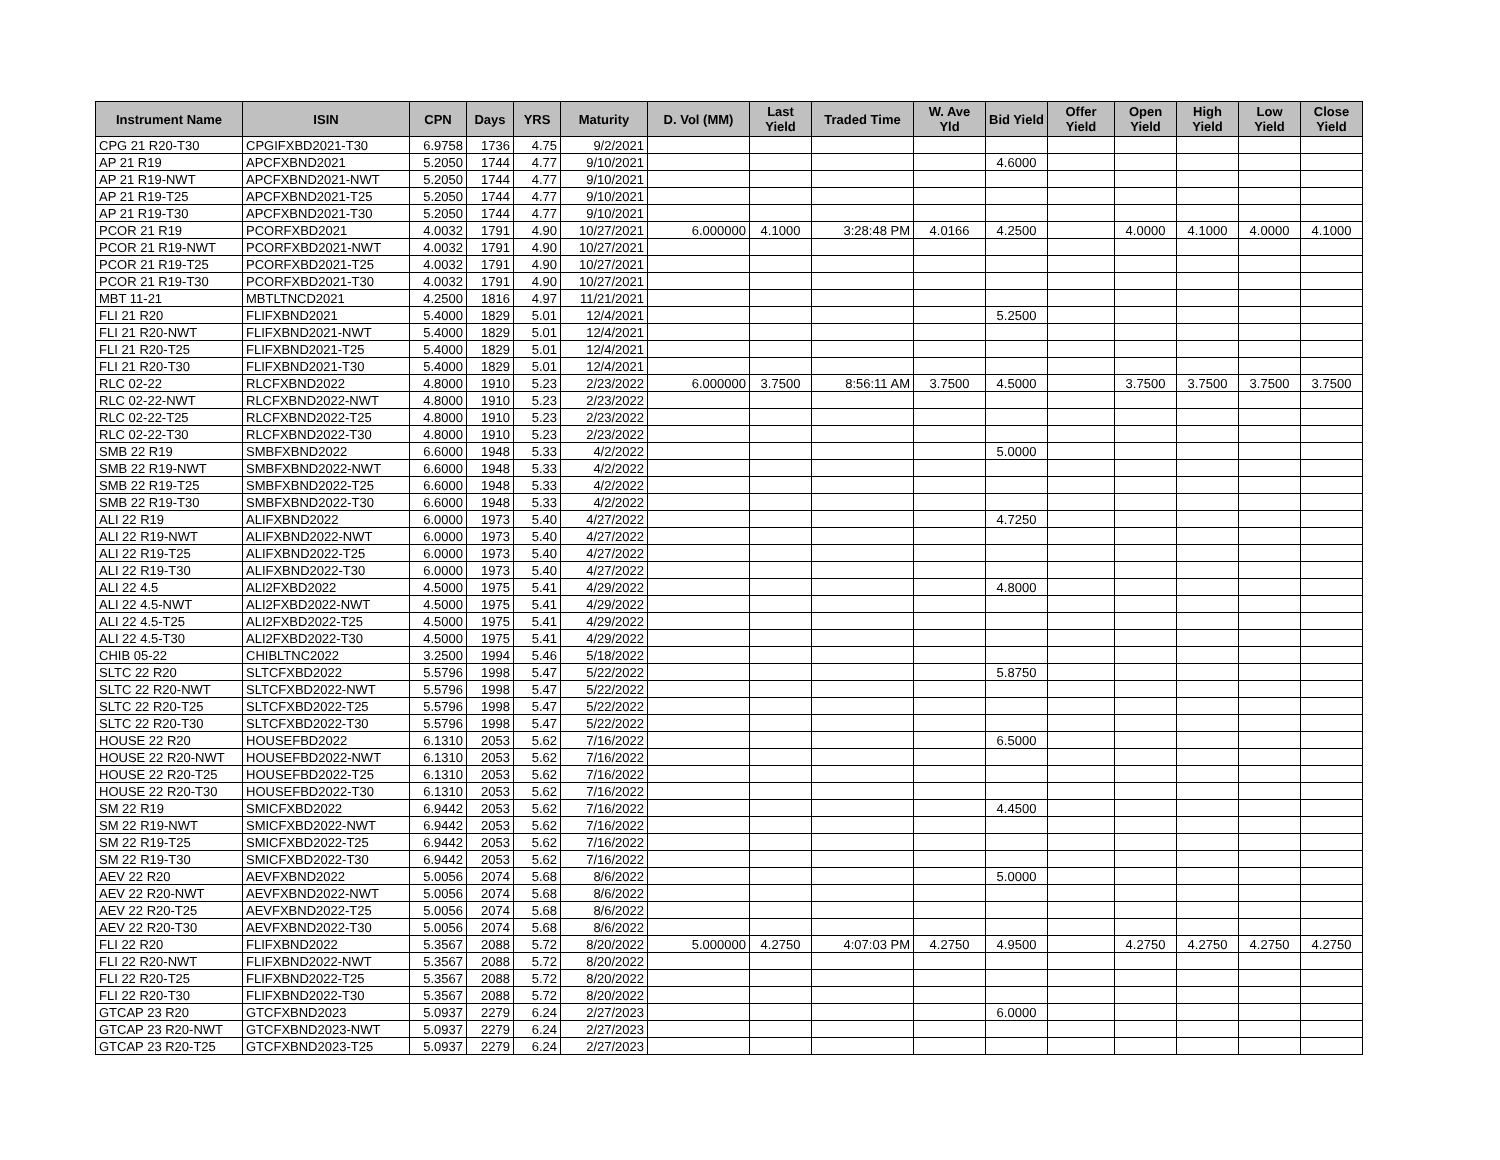| Instrument Name | ISIN | CPN | Days | YRS | Maturity | D. Vol (MM) | Last Yield | Traded Time | W. Ave Yld | Bid Yield | Offer Yield | Open Yield | High Yield | Low Yield | Close Yield |
| --- | --- | --- | --- | --- | --- | --- | --- | --- | --- | --- | --- | --- | --- | --- | --- |
| CPG 21 R20-T30 | CPGIFXBD2021-T30 | 6.9758 | 1736 | 4.75 | 9/2/2021 | | | | | | | | | | |
| AP 21 R19 | APCFXBND2021 | 5.2050 | 1744 | 4.77 | 9/10/2021 | | | | | 4.6000 | | | | | |
| AP 21 R19-NWT | APCFXBND2021-NWT | 5.2050 | 1744 | 4.77 | 9/10/2021 | | | | | | | | | | |
| AP 21 R19-T25 | APCFXBND2021-T25 | 5.2050 | 1744 | 4.77 | 9/10/2021 | | | | | | | | | | |
| AP 21 R19-T30 | APCFXBND2021-T30 | 5.2050 | 1744 | 4.77 | 9/10/2021 | | | | | | | | | | |
| PCOR 21 R19 | PCORFXBD2021 | 4.0032 | 1791 | 4.90 | 10/27/2021 | 6.000000 | 4.1000 | 3:28:48 PM | 4.0166 | 4.2500 | | 4.0000 | 4.1000 | 4.0000 | 4.1000 |
| PCOR 21 R19-NWT | PCORFXBD2021-NWT | 4.0032 | 1791 | 4.90 | 10/27/2021 | | | | | | | | | | |
| PCOR 21 R19-T25 | PCORFXBD2021-T25 | 4.0032 | 1791 | 4.90 | 10/27/2021 | | | | | | | | | | |
| PCOR 21 R19-T30 | PCORFXBD2021-T30 | 4.0032 | 1791 | 4.90 | 10/27/2021 | | | | | | | | | | |
| MBT 11-21 | MBTLTNCD2021 | 4.2500 | 1816 | 4.97 | 11/21/2021 | | | | | | | | | | |
| FLI 21 R20 | FLIFXBND2021 | 5.4000 | 1829 | 5.01 | 12/4/2021 | | | | | 5.2500 | | | | | |
| FLI 21 R20-NWT | FLIFXBND2021-NWT | 5.4000 | 1829 | 5.01 | 12/4/2021 | | | | | | | | | | |
| FLI 21 R20-T25 | FLIFXBND2021-T25 | 5.4000 | 1829 | 5.01 | 12/4/2021 | | | | | | | | | | |
| FLI 21 R20-T30 | FLIFXBND2021-T30 | 5.4000 | 1829 | 5.01 | 12/4/2021 | | | | | | | | | | |
| RLC 02-22 | RLCFXBND2022 | 4.8000 | 1910 | 5.23 | 2/23/2022 | 6.000000 | 3.7500 | 8:56:11 AM | 3.7500 | 4.5000 | | 3.7500 | 3.7500 | 3.7500 | 3.7500 |
| RLC 02-22-NWT | RLCFXBND2022-NWT | 4.8000 | 1910 | 5.23 | 2/23/2022 | | | | | | | | | | |
| RLC 02-22-T25 | RLCFXBND2022-T25 | 4.8000 | 1910 | 5.23 | 2/23/2022 | | | | | | | | | | |
| RLC 02-22-T30 | RLCFXBND2022-T30 | 4.8000 | 1910 | 5.23 | 2/23/2022 | | | | | | | | | | |
| SMB 22 R19 | SMBFXBND2022 | 6.6000 | 1948 | 5.33 | 4/2/2022 | | | | | 5.0000 | | | | | |
| SMB 22 R19-NWT | SMBFXBND2022-NWT | 6.6000 | 1948 | 5.33 | 4/2/2022 | | | | | | | | | | |
| SMB 22 R19-T25 | SMBFXBND2022-T25 | 6.6000 | 1948 | 5.33 | 4/2/2022 | | | | | | | | | | |
| SMB 22 R19-T30 | SMBFXBND2022-T30 | 6.6000 | 1948 | 5.33 | 4/2/2022 | | | | | | | | | | |
| ALI 22 R19 | ALIFXBND2022 | 6.0000 | 1973 | 5.40 | 4/27/2022 | | | | | 4.7250 | | | | | |
| ALI 22 R19-NWT | ALIFXBND2022-NWT | 6.0000 | 1973 | 5.40 | 4/27/2022 | | | | | | | | | | |
| ALI 22 R19-T25 | ALIFXBND2022-T25 | 6.0000 | 1973 | 5.40 | 4/27/2022 | | | | | | | | | | |
| ALI 22 R19-T30 | ALIFXBND2022-T30 | 6.0000 | 1973 | 5.40 | 4/27/2022 | | | | | | | | | | |
| ALI 22 4.5 | ALI2FXBD2022 | 4.5000 | 1975 | 5.41 | 4/29/2022 | | | | | 4.8000 | | | | | |
| ALI 22 4.5-NWT | ALI2FXBD2022-NWT | 4.5000 | 1975 | 5.41 | 4/29/2022 | | | | | | | | | | |
| ALI 22 4.5-T25 | ALI2FXBD2022-T25 | 4.5000 | 1975 | 5.41 | 4/29/2022 | | | | | | | | | | |
| ALI 22 4.5-T30 | ALI2FXBD2022-T30 | 4.5000 | 1975 | 5.41 | 4/29/2022 | | | | | | | | | | |
| CHIB 05-22 | CHIBLTNC2022 | 3.2500 | 1994 | 5.46 | 5/18/2022 | | | | | | | | | | |
| SLTC 22 R20 | SLTCFXBD2022 | 5.5796 | 1998 | 5.47 | 5/22/2022 | | | | | 5.8750 | | | | | |
| SLTC 22 R20-NWT | SLTCFXBD2022-NWT | 5.5796 | 1998 | 5.47 | 5/22/2022 | | | | | | | | | | |
| SLTC 22 R20-T25 | SLTCFXBD2022-T25 | 5.5796 | 1998 | 5.47 | 5/22/2022 | | | | | | | | | | |
| SLTC 22 R20-T30 | SLTCFXBD2022-T30 | 5.5796 | 1998 | 5.47 | 5/22/2022 | | | | | | | | | | |
| HOUSE 22 R20 | HOUSEFBD2022 | 6.1310 | 2053 | 5.62 | 7/16/2022 | | | | | 6.5000 | | | | | |
| HOUSE 22 R20-NWT | HOUSEFBD2022-NWT | 6.1310 | 2053 | 5.62 | 7/16/2022 | | | | | | | | | | |
| HOUSE 22 R20-T25 | HOUSEFBD2022-T25 | 6.1310 | 2053 | 5.62 | 7/16/2022 | | | | | | | | | | |
| HOUSE 22 R20-T30 | HOUSEFBD2022-T30 | 6.1310 | 2053 | 5.62 | 7/16/2022 | | | | | | | | | | |
| SM 22 R19 | SMICFXBD2022 | 6.9442 | 2053 | 5.62 | 7/16/2022 | | | | | 4.4500 | | | | | |
| SM 22 R19-NWT | SMICFXBD2022-NWT | 6.9442 | 2053 | 5.62 | 7/16/2022 | | | | | | | | | | |
| SM 22 R19-T25 | SMICFXBD2022-T25 | 6.9442 | 2053 | 5.62 | 7/16/2022 | | | | | | | | | | |
| SM 22 R19-T30 | SMICFXBD2022-T30 | 6.9442 | 2053 | 5.62 | 7/16/2022 | | | | | | | | | | |
| AEV 22 R20 | AEVFXBND2022 | 5.0056 | 2074 | 5.68 | 8/6/2022 | | | | | 5.0000 | | | | | |
| AEV 22 R20-NWT | AEVFXBND2022-NWT | 5.0056 | 2074 | 5.68 | 8/6/2022 | | | | | | | | | | |
| AEV 22 R20-T25 | AEVFXBND2022-T25 | 5.0056 | 2074 | 5.68 | 8/6/2022 | | | | | | | | | | |
| AEV 22 R20-T30 | AEVFXBND2022-T30 | 5.0056 | 2074 | 5.68 | 8/6/2022 | | | | | | | | | | |
| FLI 22 R20 | FLIFXBND2022 | 5.3567 | 2088 | 5.72 | 8/20/2022 | 5.000000 | 4.2750 | 4:07:03 PM | 4.2750 | 4.9500 | | 4.2750 | 4.2750 | 4.2750 | 4.2750 |
| FLI 22 R20-NWT | FLIFXBND2022-NWT | 5.3567 | 2088 | 5.72 | 8/20/2022 | | | | | | | | | | |
| FLI 22 R20-T25 | FLIFXBND2022-T25 | 5.3567 | 2088 | 5.72 | 8/20/2022 | | | | | | | | | | |
| FLI 22 R20-T30 | FLIFXBND2022-T30 | 5.3567 | 2088 | 5.72 | 8/20/2022 | | | | | | | | | | |
| GTCAP 23 R20 | GTCFXBND2023 | 5.0937 | 2279 | 6.24 | 2/27/2023 | | | | | 6.0000 | | | | | |
| GTCAP 23 R20-NWT | GTCFXBND2023-NWT | 5.0937 | 2279 | 6.24 | 2/27/2023 | | | | | | | | | | |
| GTCAP 23 R20-T25 | GTCFXBND2023-T25 | 5.0937 | 2279 | 6.24 | 2/27/2023 | | | | | | | | | | |